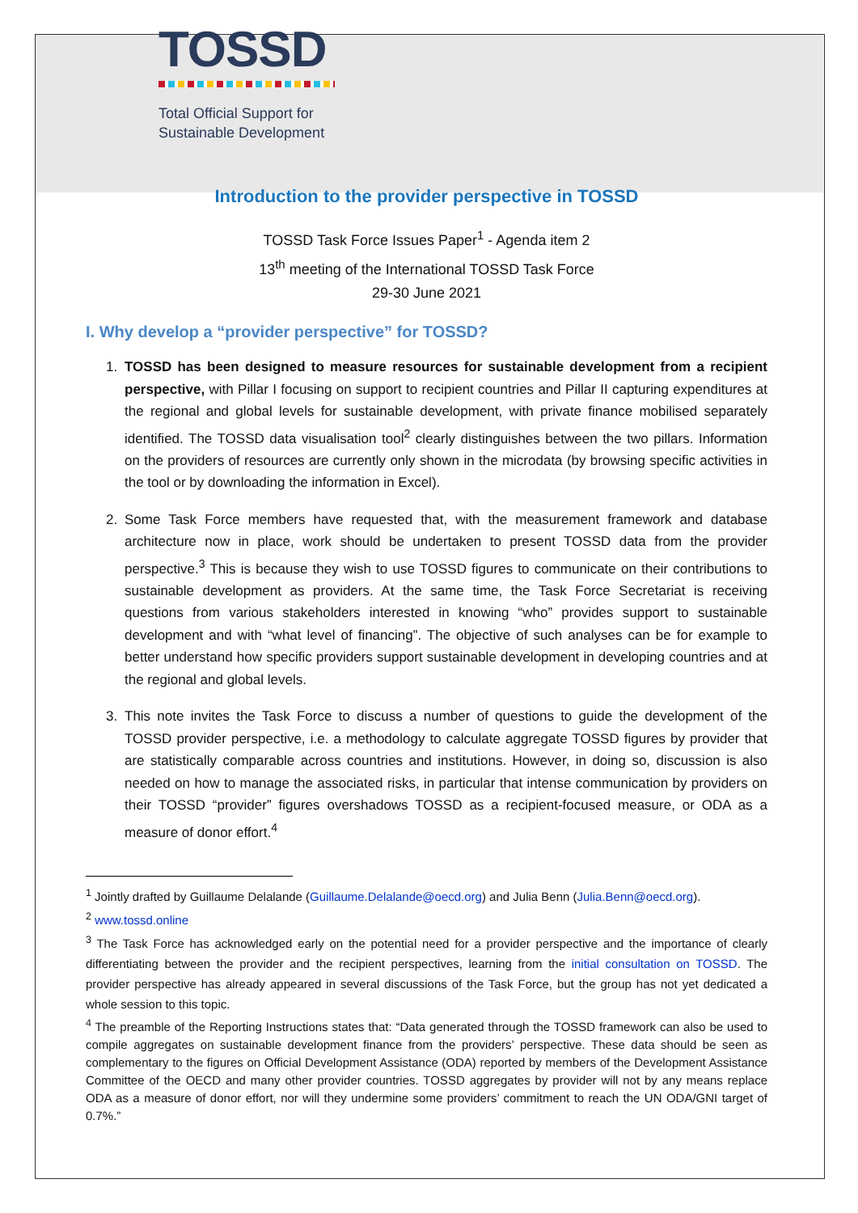TOSSD
Total Official Support for
Sustainable Development
Introduction to the provider perspective in TOSSD
TOSSD Task Force Issues Paper<sup>1</sup> - Agenda item 2
13<sup>th</sup> meeting of the International TOSSD Task Force
29-30 June 2021
I. Why develop a “provider perspective” for TOSSD?
1. TOSSD has been designed to measure resources for sustainable development from a recipient perspective, with Pillar I focusing on support to recipient countries and Pillar II capturing expenditures at the regional and global levels for sustainable development, with private finance mobilised separately identified. The TOSSD data visualisation tool<sup>2</sup> clearly distinguishes between the two pillars. Information on the providers of resources are currently only shown in the microdata (by browsing specific activities in the tool or by downloading the information in Excel).
2. Some Task Force members have requested that, with the measurement framework and database architecture now in place, work should be undertaken to present TOSSD data from the provider perspective.<sup>3</sup> This is because they wish to use TOSSD figures to communicate on their contributions to sustainable development as providers. At the same time, the Task Force Secretariat is receiving questions from various stakeholders interested in knowing “who” provides support to sustainable development and with “what level of financing”. The objective of such analyses can be for example to better understand how specific providers support sustainable development in developing countries and at the regional and global levels.
3. This note invites the Task Force to discuss a number of questions to guide the development of the TOSSD provider perspective, i.e. a methodology to calculate aggregate TOSSD figures by provider that are statistically comparable across countries and institutions. However, in doing so, discussion is also needed on how to manage the associated risks, in particular that intense communication by providers on their TOSSD “provider” figures overshadows TOSSD as a recipient-focused measure, or ODA as a measure of donor effort.<sup>4</sup>
<sup>1</sup> Jointly drafted by Guillaume Delalande (Guillaume.Delalande@oecd.org) and Julia Benn (Julia.Benn@oecd.org).
<sup>2</sup> www.tossd.online
<sup>3</sup> The Task Force has acknowledged early on the potential need for a provider perspective and the importance of clearly differentiating between the provider and the recipient perspectives, learning from the initial consultation on TOSSD. The provider perspective has already appeared in several discussions of the Task Force, but the group has not yet dedicated a whole session to this topic.
<sup>4</sup> The preamble of the Reporting Instructions states that: “Data generated through the TOSSD framework can also be used to compile aggregates on sustainable development finance from the providers’ perspective. These data should be seen as complementary to the figures on Official Development Assistance (ODA) reported by members of the Development Assistance Committee of the OECD and many other provider countries. TOSSD aggregates by provider will not by any means replace ODA as a measure of donor effort, nor will they undermine some providers’ commitment to reach the UN ODA/GNI target of 0.7%.”